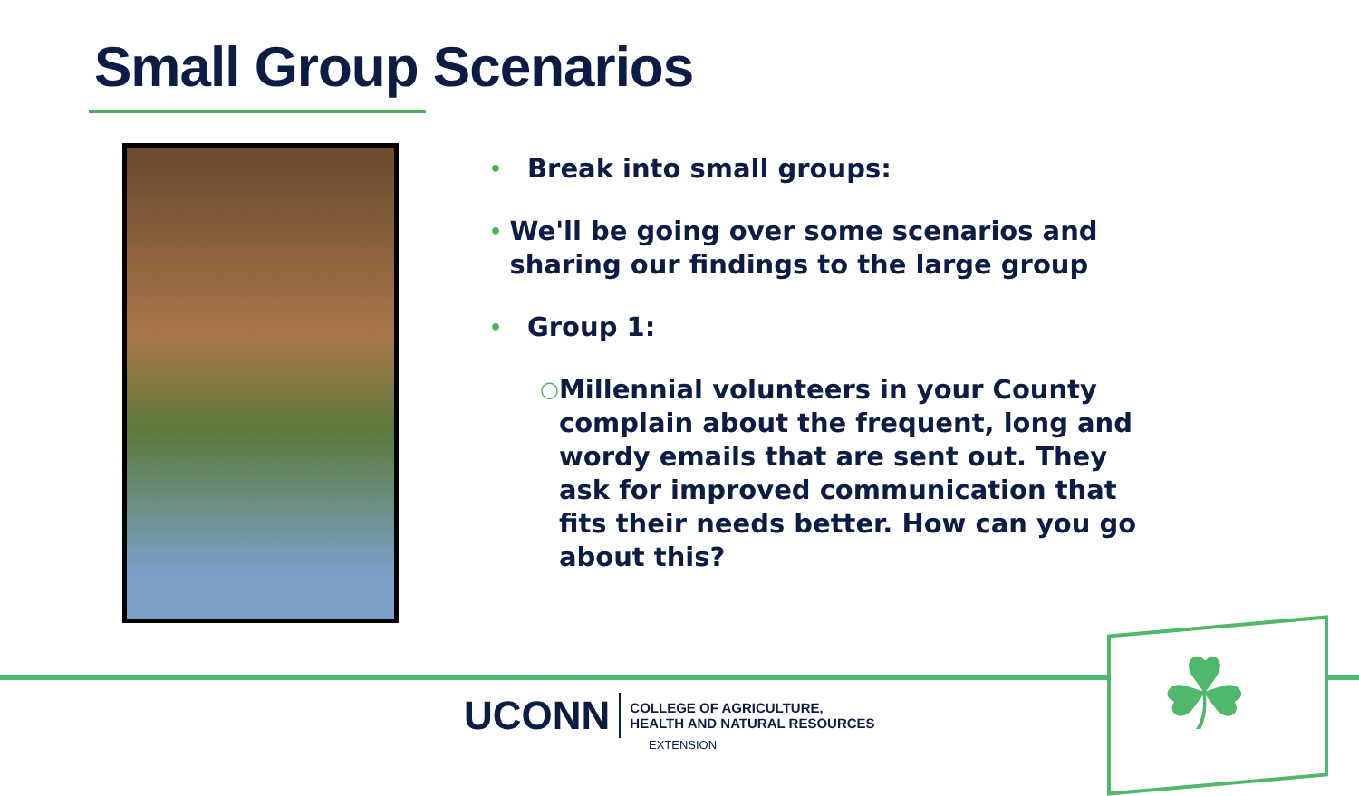Small Group Scenarios
• Break into small groups:
• We'll be going over some scenarios and sharing our findings to the large group
• Group 1:
○ Millennial volunteers in your County complain about the frequent, long and wordy emails that are sent out. They ask for improved communication that fits their needs better. How can you go about this?
☘
UCONN COLLEGE OF AGRICULTURE,
HEALTH AND NATURAL RESOURCES
EXTENSION